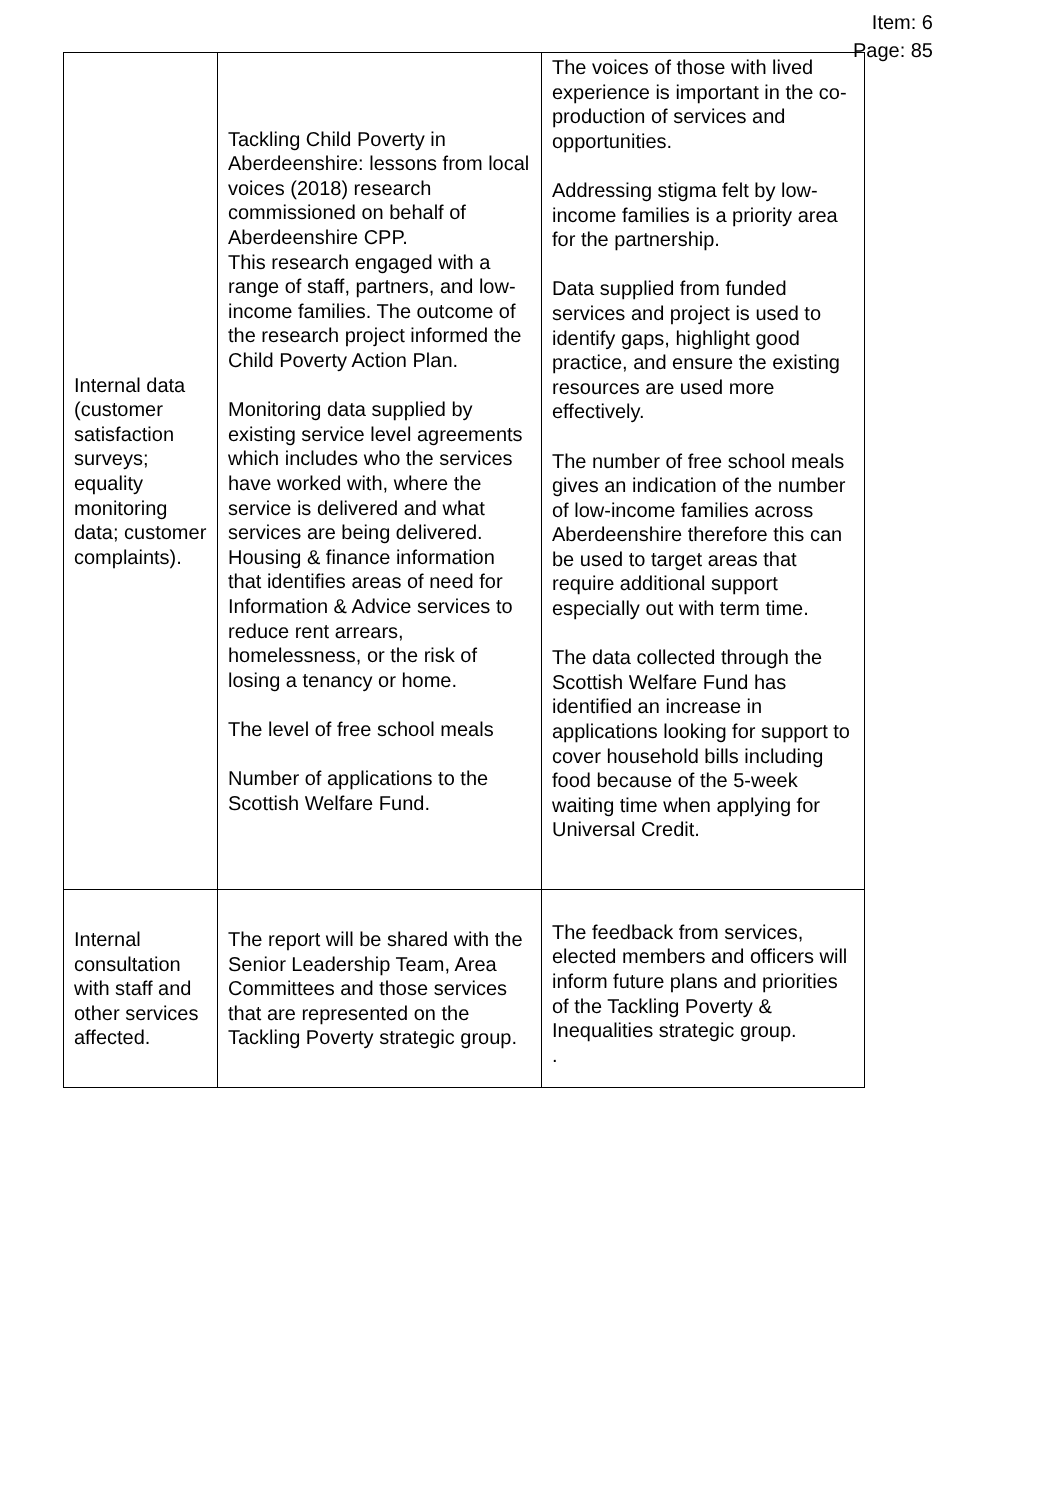Item: 6
Page: 85
| Internal data (customer satisfaction surveys; equality monitoring data; customer complaints). | Tackling Child Poverty in Aberdeenshire: lessons from local voices (2018) research commissioned on behalf of Aberdeenshire CPP. This research engaged with a range of staff, partners, and low-income families. The outcome of the research project informed the Child Poverty Action Plan. Monitoring data supplied by existing service level agreements which includes who the services have worked with, where the service is delivered and what services are being delivered. Housing & finance information that identifies areas of need for Information & Advice services to reduce rent arrears, homelessness, or the risk of losing a tenancy or home. The level of free school meals Number of applications to the Scottish Welfare Fund. | The voices of those with lived experience is important in the co-production of services and opportunities. Addressing stigma felt by low-income families is a priority area for the partnership. Data supplied from funded services and project is used to identify gaps, highlight good practice, and ensure the existing resources are used more effectively. The number of free school meals gives an indication of the number of low-income families across Aberdeenshire therefore this can be used to target areas that require additional support especially out with term time. The data collected through the Scottish Welfare Fund has identified an increase in applications looking for support to cover household bills including food because of the 5-week waiting time when applying for Universal Credit. |
| Internal consultation with staff and other services affected. | The report will be shared with the Senior Leadership Team, Area Committees and those services that are represented on the Tackling Poverty strategic group. | The feedback from services, elected members and officers will inform future plans and priorities of the Tackling Poverty & Inequalities strategic group. . |